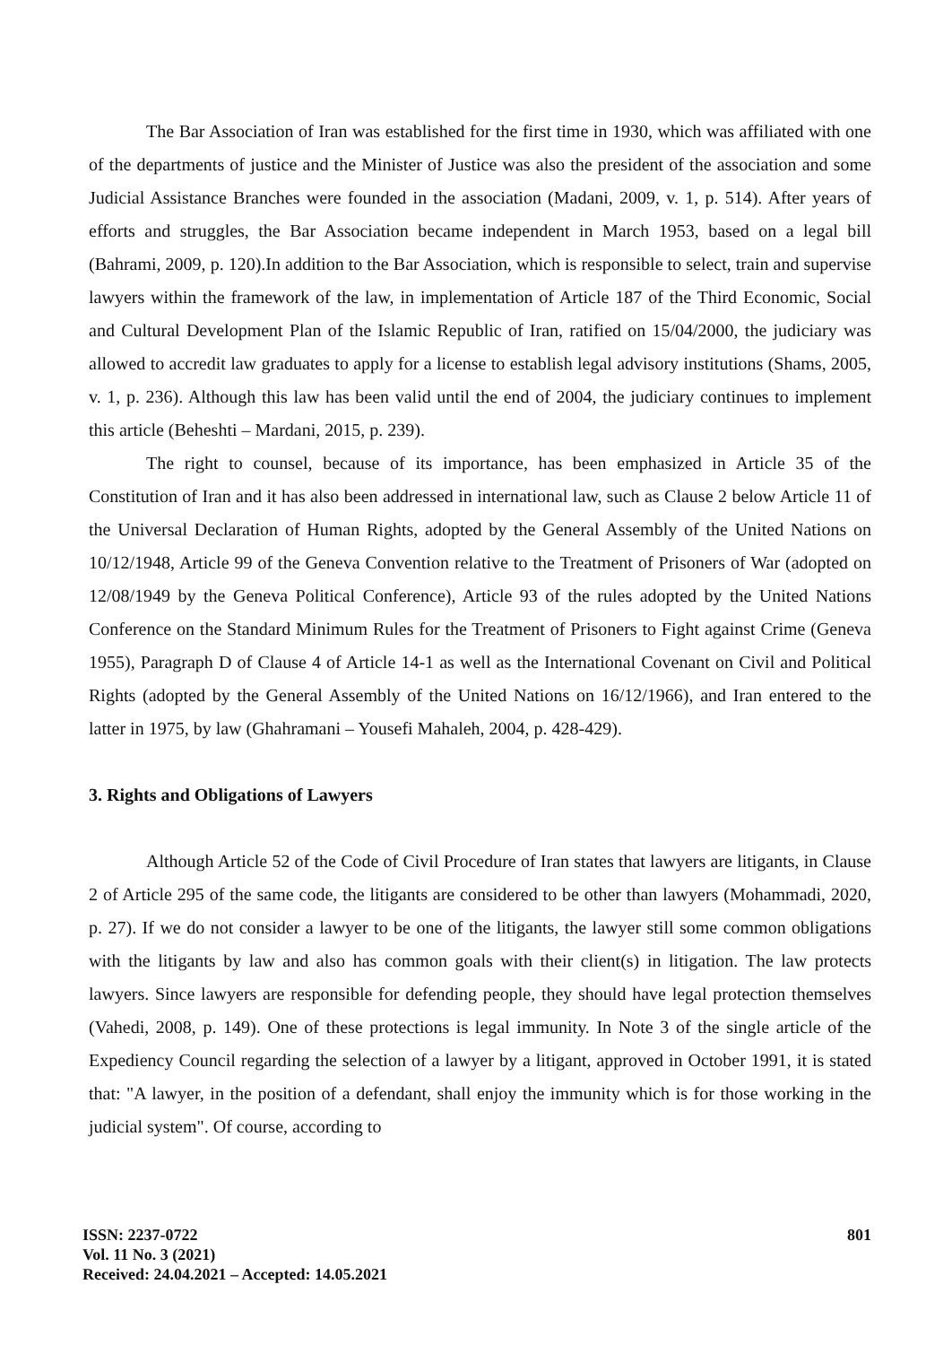The Bar Association of Iran was established for the first time in 1930, which was affiliated with one of the departments of justice and the Minister of Justice was also the president of the association and some Judicial Assistance Branches were founded in the association (Madani, 2009, v. 1, p. 514). After years of efforts and struggles, the Bar Association became independent in March 1953, based on a legal bill (Bahrami, 2009, p. 120).In addition to the Bar Association, which is responsible to select, train and supervise lawyers within the framework of the law, in implementation of Article 187 of the Third Economic, Social and Cultural Development Plan of the Islamic Republic of Iran, ratified on 15/04/2000, the judiciary was allowed to accredit law graduates to apply for a license to establish legal advisory institutions (Shams, 2005, v. 1, p. 236). Although this law has been valid until the end of 2004, the judiciary continues to implement this article (Beheshti – Mardani, 2015, p. 239).
The right to counsel, because of its importance, has been emphasized in Article 35 of the Constitution of Iran and it has also been addressed in international law, such as Clause 2 below Article 11 of the Universal Declaration of Human Rights, adopted by the General Assembly of the United Nations on 10/12/1948, Article 99 of the Geneva Convention relative to the Treatment of Prisoners of War (adopted on 12/08/1949 by the Geneva Political Conference), Article 93 of the rules adopted by the United Nations Conference on the Standard Minimum Rules for the Treatment of Prisoners to Fight against Crime (Geneva 1955), Paragraph D of Clause 4 of Article 14-1 as well as the International Covenant on Civil and Political Rights (adopted by the General Assembly of the United Nations on 16/12/1966), and Iran entered to the latter in 1975, by law (Ghahramani – Yousefi Mahaleh, 2004, p. 428-429).
3. Rights and Obligations of Lawyers
Although Article 52 of the Code of Civil Procedure of Iran states that lawyers are litigants, in Clause 2 of Article 295 of the same code, the litigants are considered to be other than lawyers (Mohammadi, 2020, p. 27). If we do not consider a lawyer to be one of the litigants, the lawyer still some common obligations with the litigants by law and also has common goals with their client(s) in litigation. The law protects lawyers. Since lawyers are responsible for defending people, they should have legal protection themselves (Vahedi, 2008, p. 149). One of these protections is legal immunity. In Note 3 of the single article of the Expediency Council regarding the selection of a lawyer by a litigant, approved in October 1991, it is stated that: "A lawyer, in the position of a defendant, shall enjoy the immunity which is for those working in the judicial system". Of course, according to
ISSN: 2237-0722
Vol. 11 No. 3 (2021)
Received: 24.04.2021 – Accepted: 14.05.2021
801